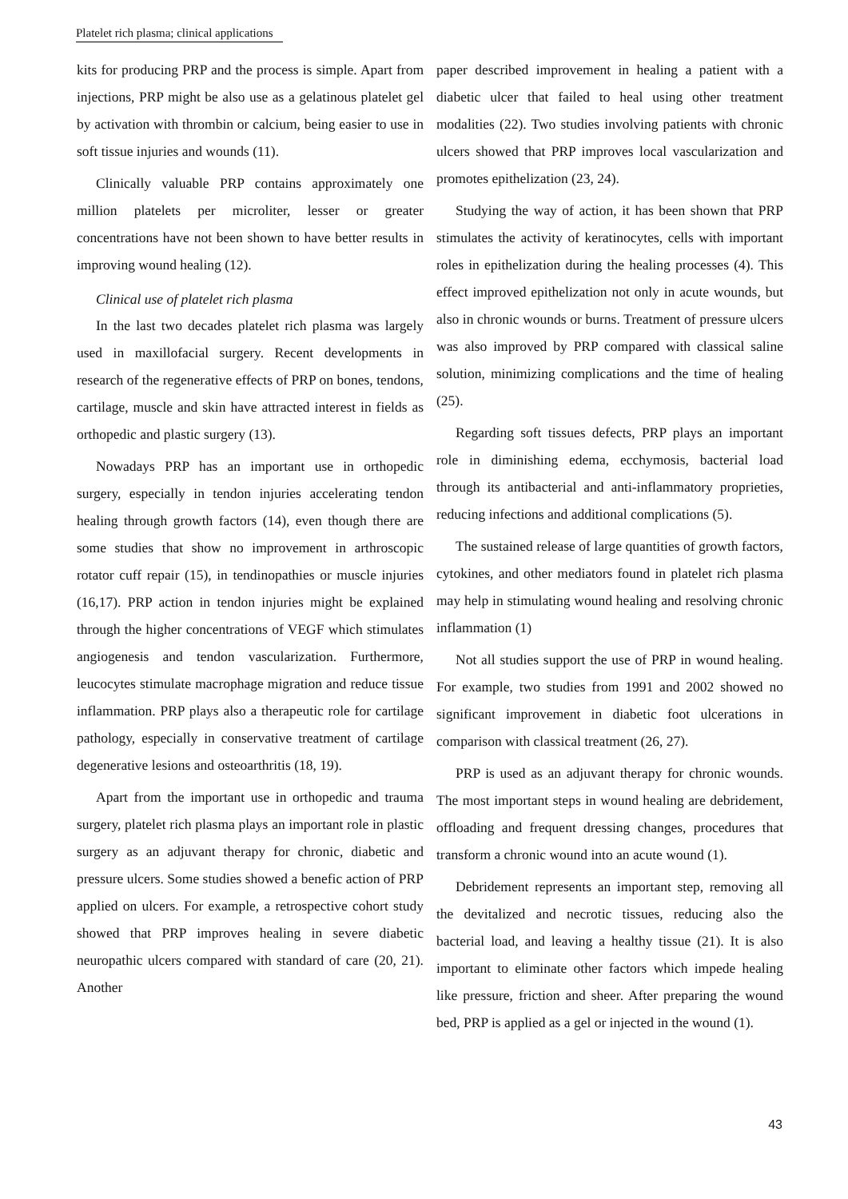Platelet rich plasma; clinical applications
kits for producing PRP and the process is simple. Apart from injections, PRP might be also use as a gelatinous platelet gel by activation with thrombin or calcium, being easier to use in soft tissue injuries and wounds (11).
Clinically valuable PRP contains approximately one million platelets per microliter, lesser or greater concentrations have not been shown to have better results in improving wound healing (12).
Clinical use of platelet rich plasma
In the last two decades platelet rich plasma was largely used in maxillofacial surgery. Recent developments in research of the regenerative effects of PRP on bones, tendons, cartilage, muscle and skin have attracted interest in fields as orthopedic and plastic surgery (13).
Nowadays PRP has an important use in orthopedic surgery, especially in tendon injuries accelerating tendon healing through growth factors (14), even though there are some studies that show no improvement in arthroscopic rotator cuff repair (15), in tendinopathies or muscle injuries (16,17). PRP action in tendon injuries might be explained through the higher concentrations of VEGF which stimulates angiogenesis and tendon vascularization. Furthermore, leucocytes stimulate macrophage migration and reduce tissue inflammation. PRP plays also a therapeutic role for cartilage pathology, especially in conservative treatment of cartilage degenerative lesions and osteoarthritis (18, 19).
Apart from the important use in orthopedic and trauma surgery, platelet rich plasma plays an important role in plastic surgery as an adjuvant therapy for chronic, diabetic and pressure ulcers. Some studies showed a benefic action of PRP applied on ulcers. For example, a retrospective cohort study showed that PRP improves healing in severe diabetic neuropathic ulcers compared with standard of care (20, 21). Another
paper described improvement in healing a patient with a diabetic ulcer that failed to heal using other treatment modalities (22). Two studies involving patients with chronic ulcers showed that PRP improves local vascularization and promotes epithelization (23, 24).
Studying the way of action, it has been shown that PRP stimulates the activity of keratinocytes, cells with important roles in epithelization during the healing processes (4). This effect improved epithelization not only in acute wounds, but also in chronic wounds or burns. Treatment of pressure ulcers was also improved by PRP compared with classical saline solution, minimizing complications and the time of healing (25).
Regarding soft tissues defects, PRP plays an important role in diminishing edema, ecchymosis, bacterial load through its antibacterial and anti-inflammatory proprieties, reducing infections and additional complications (5).
The sustained release of large quantities of growth factors, cytokines, and other mediators found in platelet rich plasma may help in stimulating wound healing and resolving chronic inflammation (1)
Not all studies support the use of PRP in wound healing. For example, two studies from 1991 and 2002 showed no significant improvement in diabetic foot ulcerations in comparison with classical treatment (26, 27).
PRP is used as an adjuvant therapy for chronic wounds. The most important steps in wound healing are debridement, offloading and frequent dressing changes, procedures that transform a chronic wound into an acute wound (1).
Debridement represents an important step, removing all the devitalized and necrotic tissues, reducing also the bacterial load, and leaving a healthy tissue (21). It is also important to eliminate other factors which impede healing like pressure, friction and sheer. After preparing the wound bed, PRP is applied as a gel or injected in the wound (1).
43